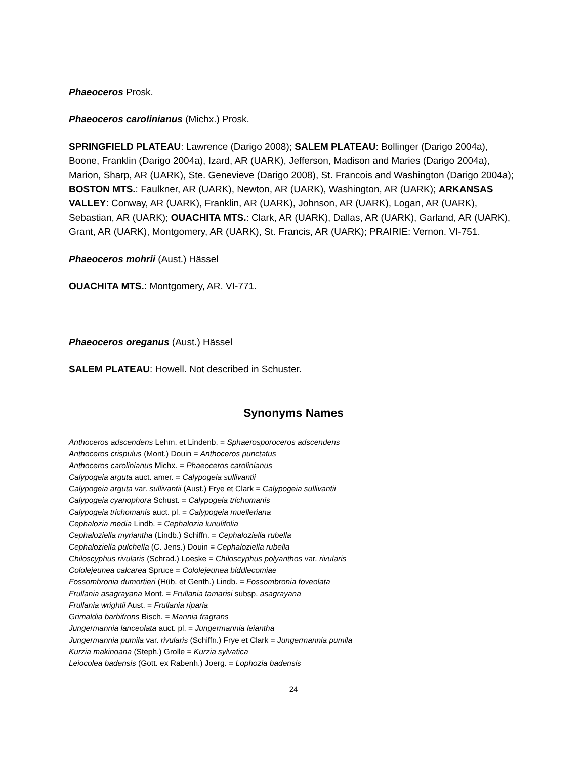Phaeoceros Prosk.
Phaeoceros carolinianus (Michx.) Prosk.
SPRINGFIELD PLATEAU: Lawrence (Darigo 2008); SALEM PLATEAU: Bollinger (Darigo 2004a), Boone, Franklin (Darigo 2004a), Izard, AR (UARK), Jefferson, Madison and Maries (Darigo 2004a), Marion, Sharp, AR (UARK), Ste. Genevieve (Darigo 2008), St. Francois and Washington (Darigo 2004a); BOSTON MTS.: Faulkner, AR (UARK), Newton, AR (UARK), Washington, AR (UARK); ARKANSAS VALLEY: Conway, AR (UARK), Franklin, AR (UARK), Johnson, AR (UARK), Logan, AR (UARK), Sebastian, AR (UARK); OUACHITA MTS.: Clark, AR (UARK), Dallas, AR (UARK), Garland, AR (UARK), Grant, AR (UARK), Montgomery, AR (UARK), St. Francis, AR (UARK); PRAIRIE: Vernon. VI-751.
Phaeoceros mohrii (Aust.) Hässel
OUACHITA MTS.: Montgomery, AR. VI-771.
Phaeoceros oreganus (Aust.) Hässel
SALEM PLATEAU: Howell. Not described in Schuster.
Synonyms Names
Anthoceros adscendens Lehm. et Lindenb. = Sphaerosporoceros adscendens
Anthoceros crispulus (Mont.) Douin = Anthoceros punctatus
Anthoceros carolinianus Michx. = Phaeoceros carolinianus
Calypogeia arguta auct. amer. = Calypogeia sullivantii
Calypogeia arguta var. sullivantii (Aust.) Frye et Clark = Calypogeia sullivantii
Calypogeia cyanophora Schust. = Calypogeia trichomanis
Calypogeia trichomanis auct. pl. = Calypogeia muelleriana
Cephalozia media Lindb. = Cephalozia lunulifolia
Cephaloziella myriantha (Lindb.) Schiffn. = Cephaloziella rubella
Cephaloziella pulchella (C. Jens.) Douin = Cephaloziella rubella
Chiloscyphus rivularis (Schrad.) Loeske = Chiloscyphus polyanthos var. rivularis
Cololejeunea calcarea Spruce = Cololejeunea biddlecomiae
Fossombronia dumortieri (Hüb. et Genth.) Lindb. = Fossombronia foveolata
Frullania asagrayana Mont. = Frullania tamarisi subsp. asagrayana
Frullania wrightii Aust. = Frullania riparia
Grimaldia barbifrons Bisch. = Mannia fragrans
Jungermannia lanceolata auct. pl. = Jungermannia leiantha
Jungermannia pumila var. rivularis (Schiffn.) Frye et Clark = Jungermannia pumila
Kurzia makinoana (Steph.) Grolle = Kurzia sylvatica
Leiocolea badensis (Gott. ex Rabenh.) Joerg. = Lophozia badensis
24